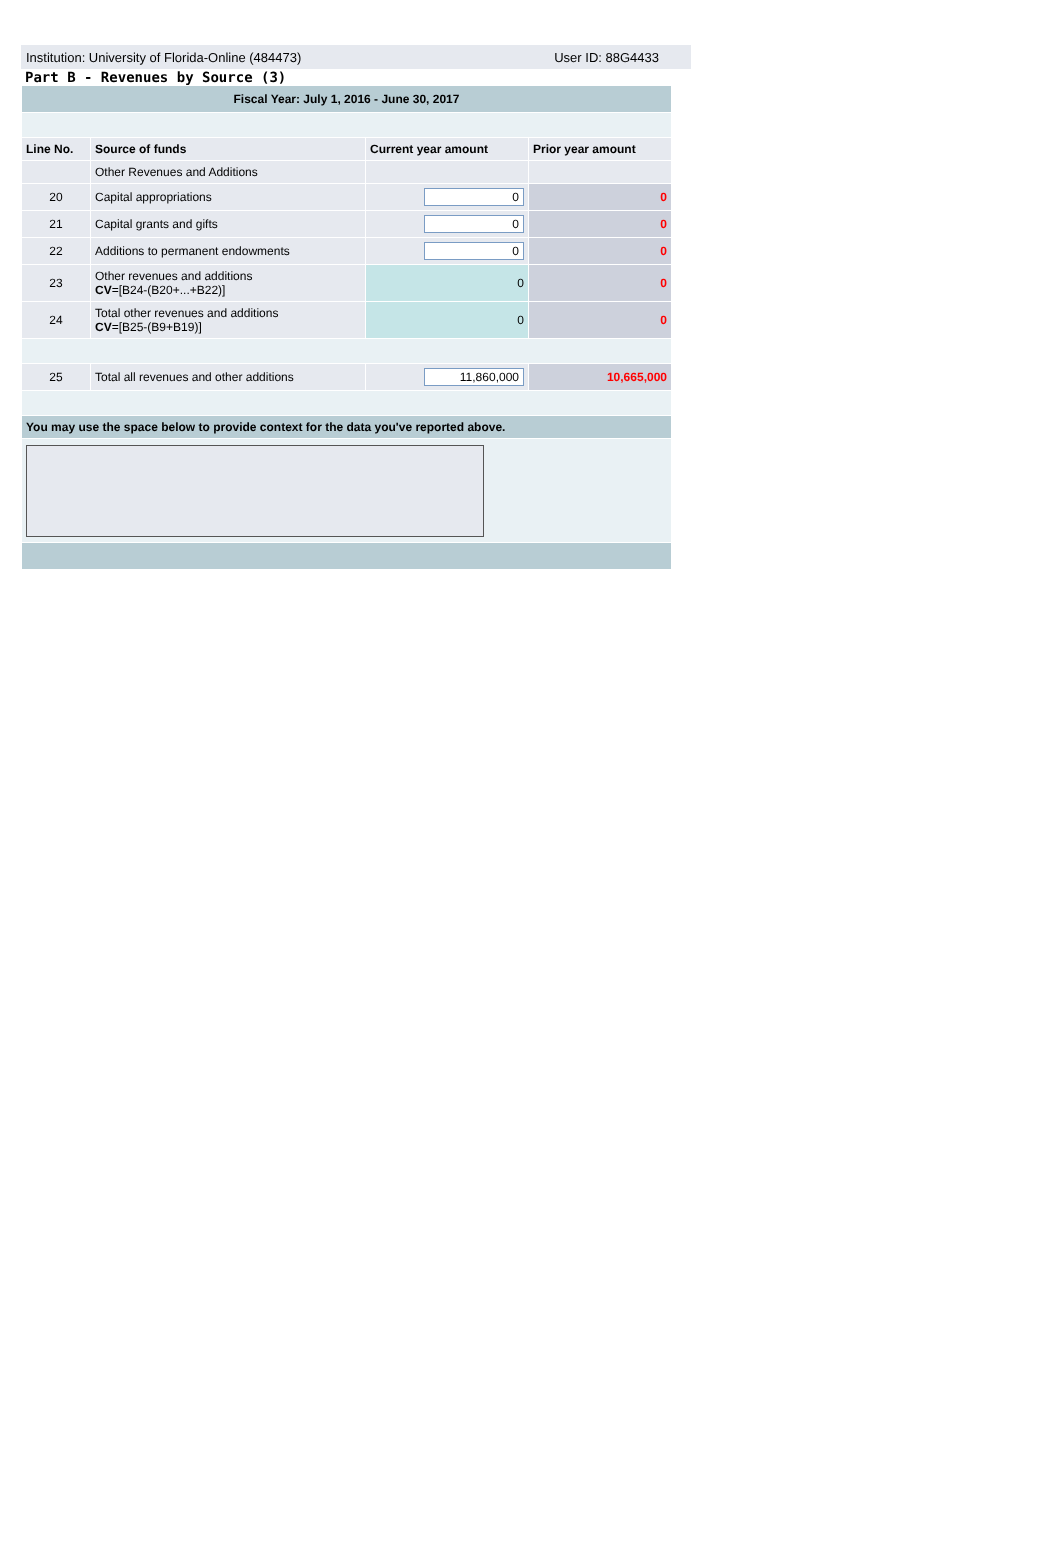Institution: University of Florida-Online (484473) User ID: 88G4433
Part B - Revenues by Source (3)
| Fiscal Year: July 1, 2016 - June 30, 2017 | | | |
| Line No. | Source of funds | Current year amount | Prior year amount |
| | Other Revenues and Additions | | |
| 20 | Capital appropriations | 0 | 0 |
| 21 | Capital grants and gifts | 0 | 0 |
| 22 | Additions to permanent endowments | 0 | 0 |
| 23 | Other revenues and additions CV =[B24-(B20+...+B22)] | 0 | 0 |
| 24 | Total other revenues and additions CV =[B25-(B9+B19)] | 0 | 0 |
| 25 | Total all revenues and other additions | 11,860,000 | 10,665,000 |
| You may use the space below to provide context for the data you've reported above. | | | |